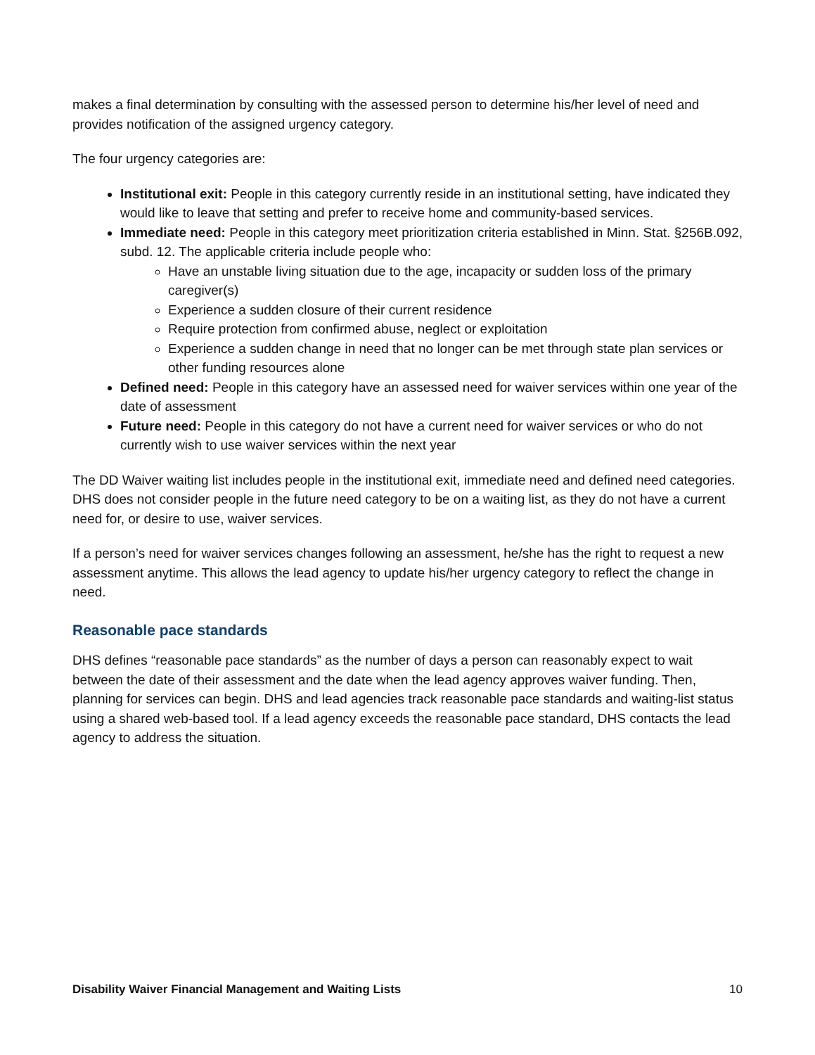makes a final determination by consulting with the assessed person to determine his/her level of need and provides notification of the assigned urgency category.
The four urgency categories are:
Institutional exit: People in this category currently reside in an institutional setting, have indicated they would like to leave that setting and prefer to receive home and community-based services.
Immediate need: People in this category meet prioritization criteria established in Minn. Stat. §256B.092, subd. 12. The applicable criteria include people who:
Have an unstable living situation due to the age, incapacity or sudden loss of the primary caregiver(s)
Experience a sudden closure of their current residence
Require protection from confirmed abuse, neglect or exploitation
Experience a sudden change in need that no longer can be met through state plan services or other funding resources alone
Defined need: People in this category have an assessed need for waiver services within one year of the date of assessment
Future need: People in this category do not have a current need for waiver services or who do not currently wish to use waiver services within the next year
The DD Waiver waiting list includes people in the institutional exit, immediate need and defined need categories. DHS does not consider people in the future need category to be on a waiting list, as they do not have a current need for, or desire to use, waiver services.
If a person’s need for waiver services changes following an assessment, he/she has the right to request a new assessment anytime. This allows the lead agency to update his/her urgency category to reflect the change in need.
Reasonable pace standards
DHS defines “reasonable pace standards” as the number of days a person can reasonably expect to wait between the date of their assessment and the date when the lead agency approves waiver funding. Then, planning for services can begin. DHS and lead agencies track reasonable pace standards and waiting-list status using a shared web-based tool. If a lead agency exceeds the reasonable pace standard, DHS contacts the lead agency to address the situation.
Disability Waiver Financial Management and Waiting Lists 10